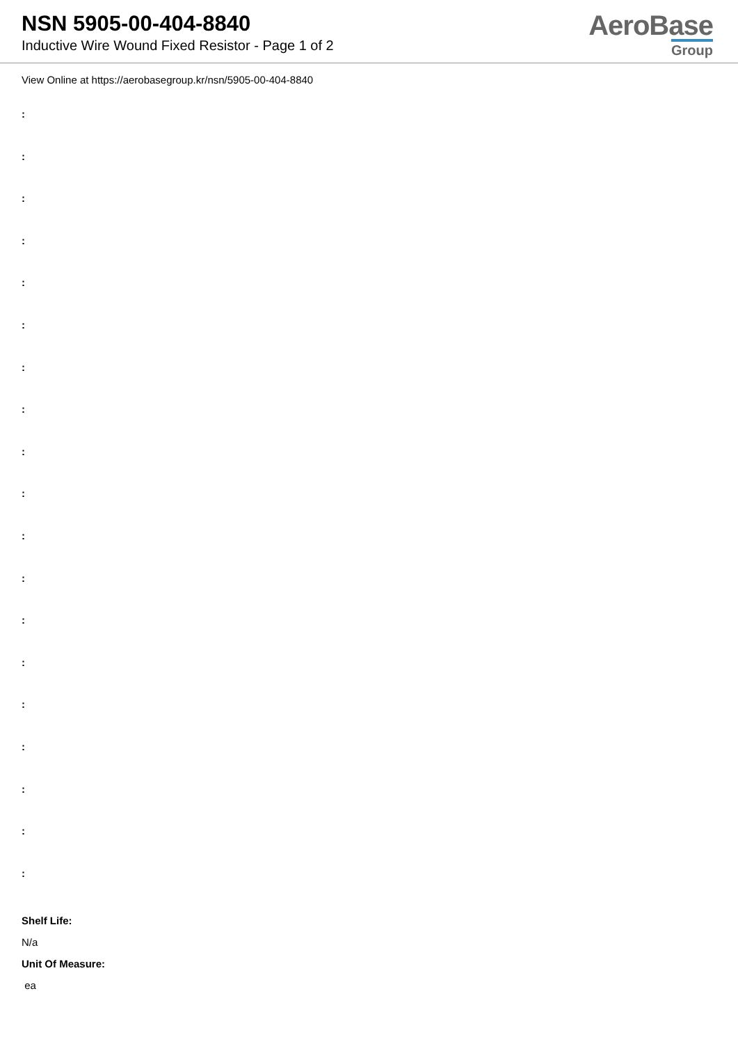NSN 5905-00-404-8840
Inductive Wire Wound Fixed Resistor - Page 1 of 2
AeroBase
Group
View Online at https://aerobasegroup.kr/nsn/5905-00-404-8840
:
:
:
:
:
:
:
:
:
:
:
:
:
:
:
:
:
:
:
Shelf Life:
N/a
Unit Of Measure:
ea